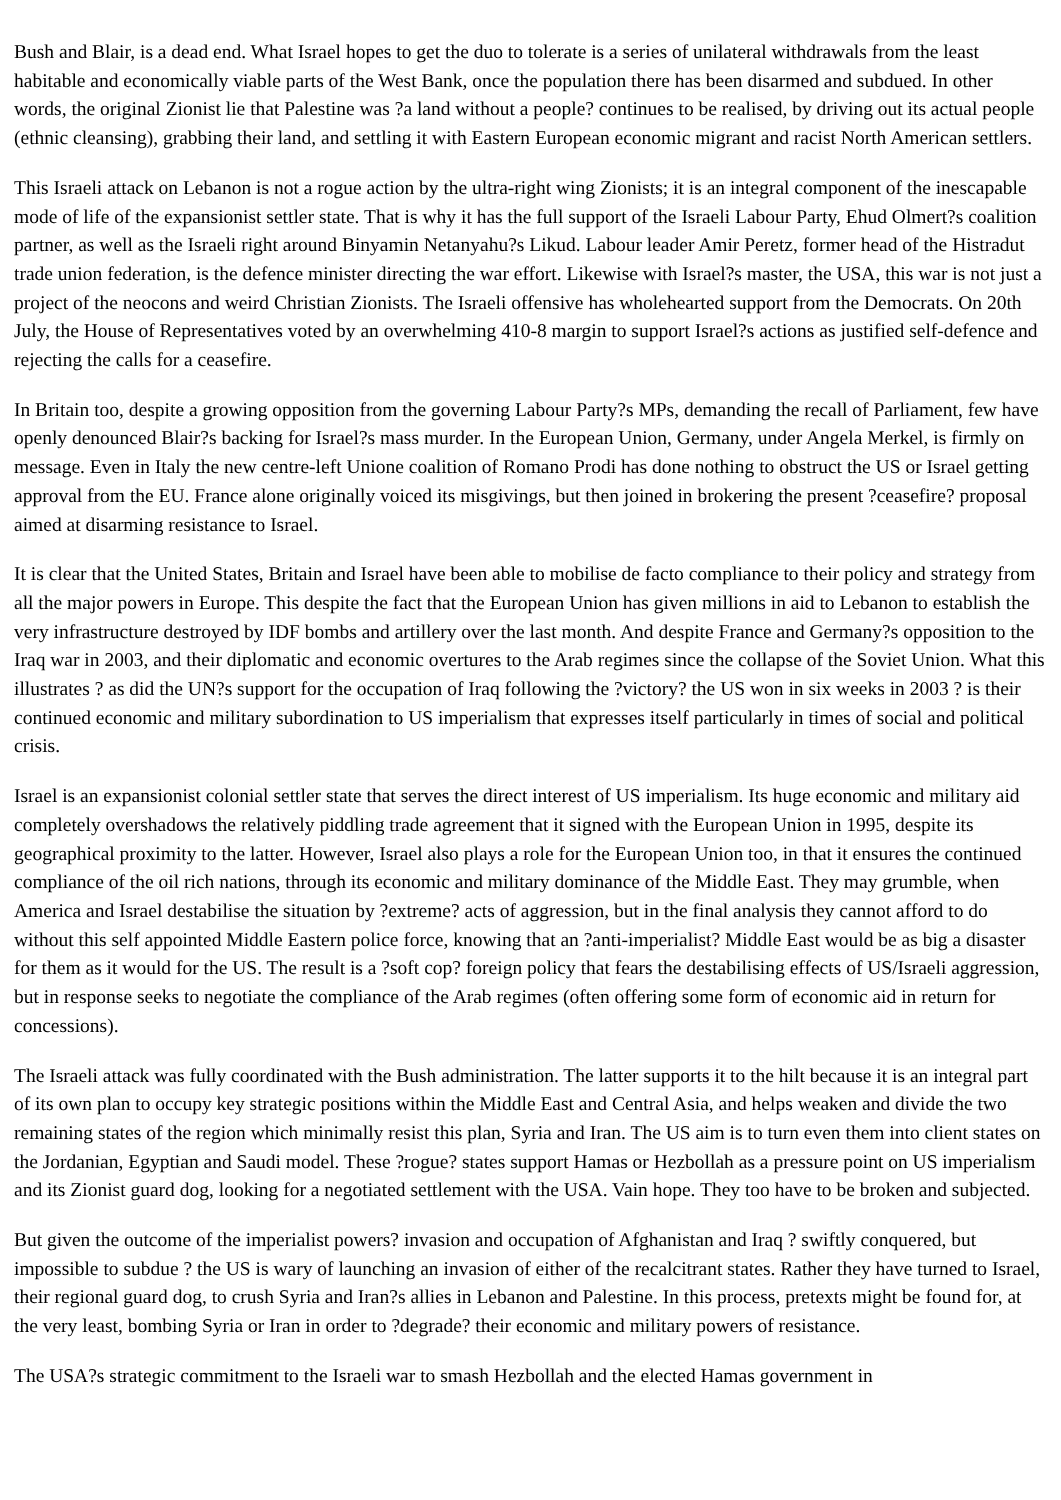Bush and Blair, is a dead end. What Israel hopes to get the duo to tolerate is a series of unilateral withdrawals from the least habitable and economically viable parts of the West Bank, once the population there has been disarmed and subdued. In other words, the original Zionist lie that Palestine was ?a land without a people? continues to be realised, by driving out its actual people (ethnic cleansing), grabbing their land, and settling it with Eastern European economic migrant and racist North American settlers.
This Israeli attack on Lebanon is not a rogue action by the ultra-right wing Zionists; it is an integral component of the inescapable mode of life of the expansionist settler state. That is why it has the full support of the Israeli Labour Party, Ehud Olmert?s coalition partner, as well as the Israeli right around Binyamin Netanyahu?s Likud. Labour leader Amir Peretz, former head of the Histradut trade union federation, is the defence minister directing the war effort. Likewise with Israel?s master, the USA, this war is not just a project of the neocons and weird Christian Zionists. The Israeli offensive has wholehearted support from the Democrats. On 20th July, the House of Representatives voted by an overwhelming 410-8 margin to support Israel?s actions as justified self-defence and rejecting the calls for a ceasefire.
In Britain too, despite a growing opposition from the governing Labour Party?s MPs, demanding the recall of Parliament, few have openly denounced Blair?s backing for Israel?s mass murder. In the European Union, Germany, under Angela Merkel, is firmly on message. Even in Italy the new centre-left Unione coalition of Romano Prodi has done nothing to obstruct the US or Israel getting approval from the EU. France alone originally voiced its misgivings, but then joined in brokering the present ?ceasefire? proposal aimed at disarming resistance to Israel.
It is clear that the United States, Britain and Israel have been able to mobilise de facto compliance to their policy and strategy from all the major powers in Europe. This despite the fact that the European Union has given millions in aid to Lebanon to establish the very infrastructure destroyed by IDF bombs and artillery over the last month. And despite France and Germany?s opposition to the Iraq war in 2003, and their diplomatic and economic overtures to the Arab regimes since the collapse of the Soviet Union. What this illustrates ? as did the UN?s support for the occupation of Iraq following the ?victory? the US won in six weeks in 2003 ? is their continued economic and military subordination to US imperialism that expresses itself particularly in times of social and political crisis.
Israel is an expansionist colonial settler state that serves the direct interest of US imperialism. Its huge economic and military aid completely overshadows the relatively piddling trade agreement that it signed with the European Union in 1995, despite its geographical proximity to the latter. However, Israel also plays a role for the European Union too, in that it ensures the continued compliance of the oil rich nations, through its economic and military dominance of the Middle East. They may grumble, when America and Israel destabilise the situation by ?extreme? acts of aggression, but in the final analysis they cannot afford to do without this self appointed Middle Eastern police force, knowing that an ?anti-imperialist? Middle East would be as big a disaster for them as it would for the US. The result is a ?soft cop? foreign policy that fears the destabilising effects of US/Israeli aggression, but in response seeks to negotiate the compliance of the Arab regimes (often offering some form of economic aid in return for concessions).
The Israeli attack was fully coordinated with the Bush administration. The latter supports it to the hilt because it is an integral part of its own plan to occupy key strategic positions within the Middle East and Central Asia, and helps weaken and divide the two remaining states of the region which minimally resist this plan, Syria and Iran. The US aim is to turn even them into client states on the Jordanian, Egyptian and Saudi model. These ?rogue? states support Hamas or Hezbollah as a pressure point on US imperialism and its Zionist guard dog, looking for a negotiated settlement with the USA. Vain hope. They too have to be broken and subjected.
But given the outcome of the imperialist powers? invasion and occupation of Afghanistan and Iraq ? swiftly conquered, but impossible to subdue ? the US is wary of launching an invasion of either of the recalcitrant states. Rather they have turned to Israel, their regional guard dog, to crush Syria and Iran?s allies in Lebanon and Palestine. In this process, pretexts might be found for, at the very least, bombing Syria or Iran in order to ?degrade? their economic and military powers of resistance.
The USA?s strategic commitment to the Israeli war to smash Hezbollah and the elected Hamas government in